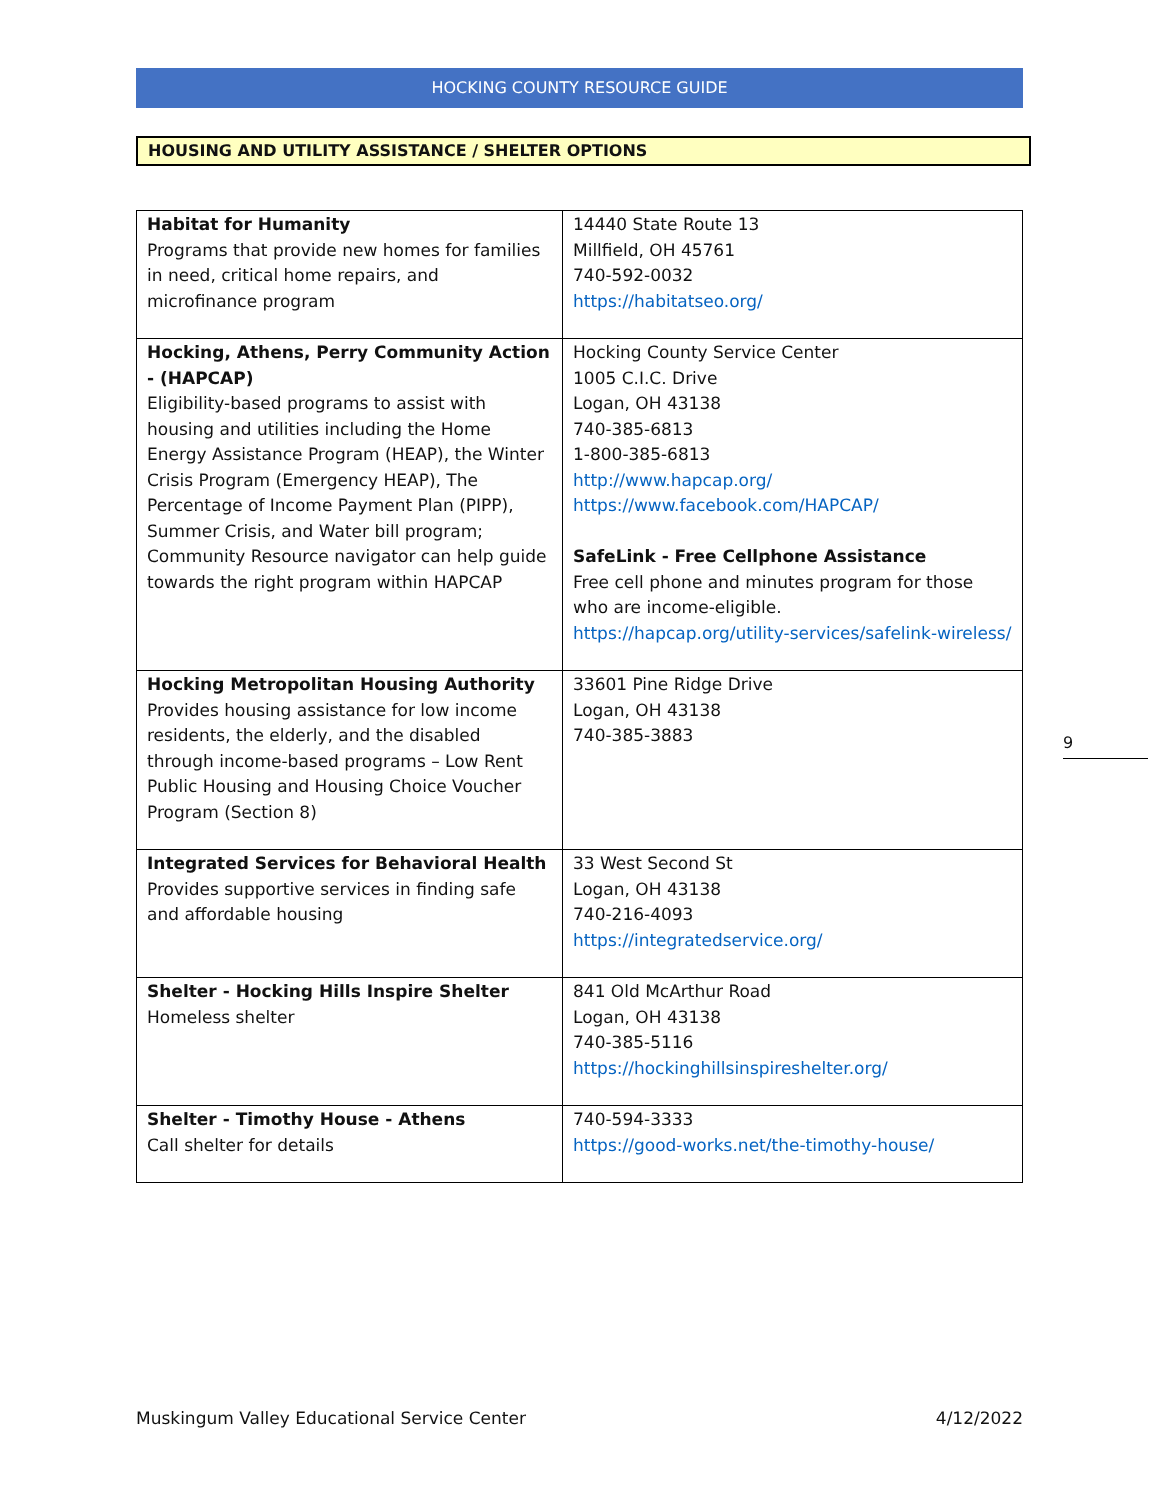HOCKING COUNTY RESOURCE GUIDE
HOUSING AND UTILITY ASSISTANCE / SHELTER OPTIONS
| Habitat for Humanity Programs that provide new homes for families in need, critical home repairs, and microfinance program | 14440 State Route 13 Millfield, OH 45761 740-592-0032 https://habitatseo.org/ |
| Hocking, Athens, Perry Community Action - (HAPCAP) Eligibility-based programs to assist with housing and utilities including the Home Energy Assistance Program (HEAP), the Winter Crisis Program (Emergency HEAP), The Percentage of Income Payment Plan (PIPP), Summer Crisis, and Water bill program; Community Resource navigator can help guide towards the right program within HAPCAP | Hocking County Service Center 1005 C.I.C. Drive Logan, OH 43138 740-385-6813 1-800-385-6813 http://www.hapcap.org/ https://www.facebook.com/HAPCAP/ SafeLink - Free Cellphone Assistance Free cell phone and minutes program for those who are income-eligible. https://hapcap.org/utility-services/safelink-wireless/ |
| Hocking Metropolitan Housing Authority Provides housing assistance for low income residents, the elderly, and the disabled through income-based programs – Low Rent Public Housing and Housing Choice Voucher Program (Section 8) | 33601 Pine Ridge Drive Logan, OH 43138 740-385-3883 |
| Integrated Services for Behavioral Health Provides supportive services in finding safe and affordable housing | 33 West Second St Logan, OH 43138 740-216-4093 https://integratedservice.org/ |
| Shelter - Hocking Hills Inspire Shelter Homeless shelter | 841 Old McArthur Road Logan, OH 43138 740-385-5116 https://hockinghillsinspireshelter.org/ |
| Shelter - Timothy House - Athens Call shelter for details | 740-594-3333 https://good-works.net/the-timothy-house/ |
9
Muskingum Valley Educational Service Center 4/12/2022